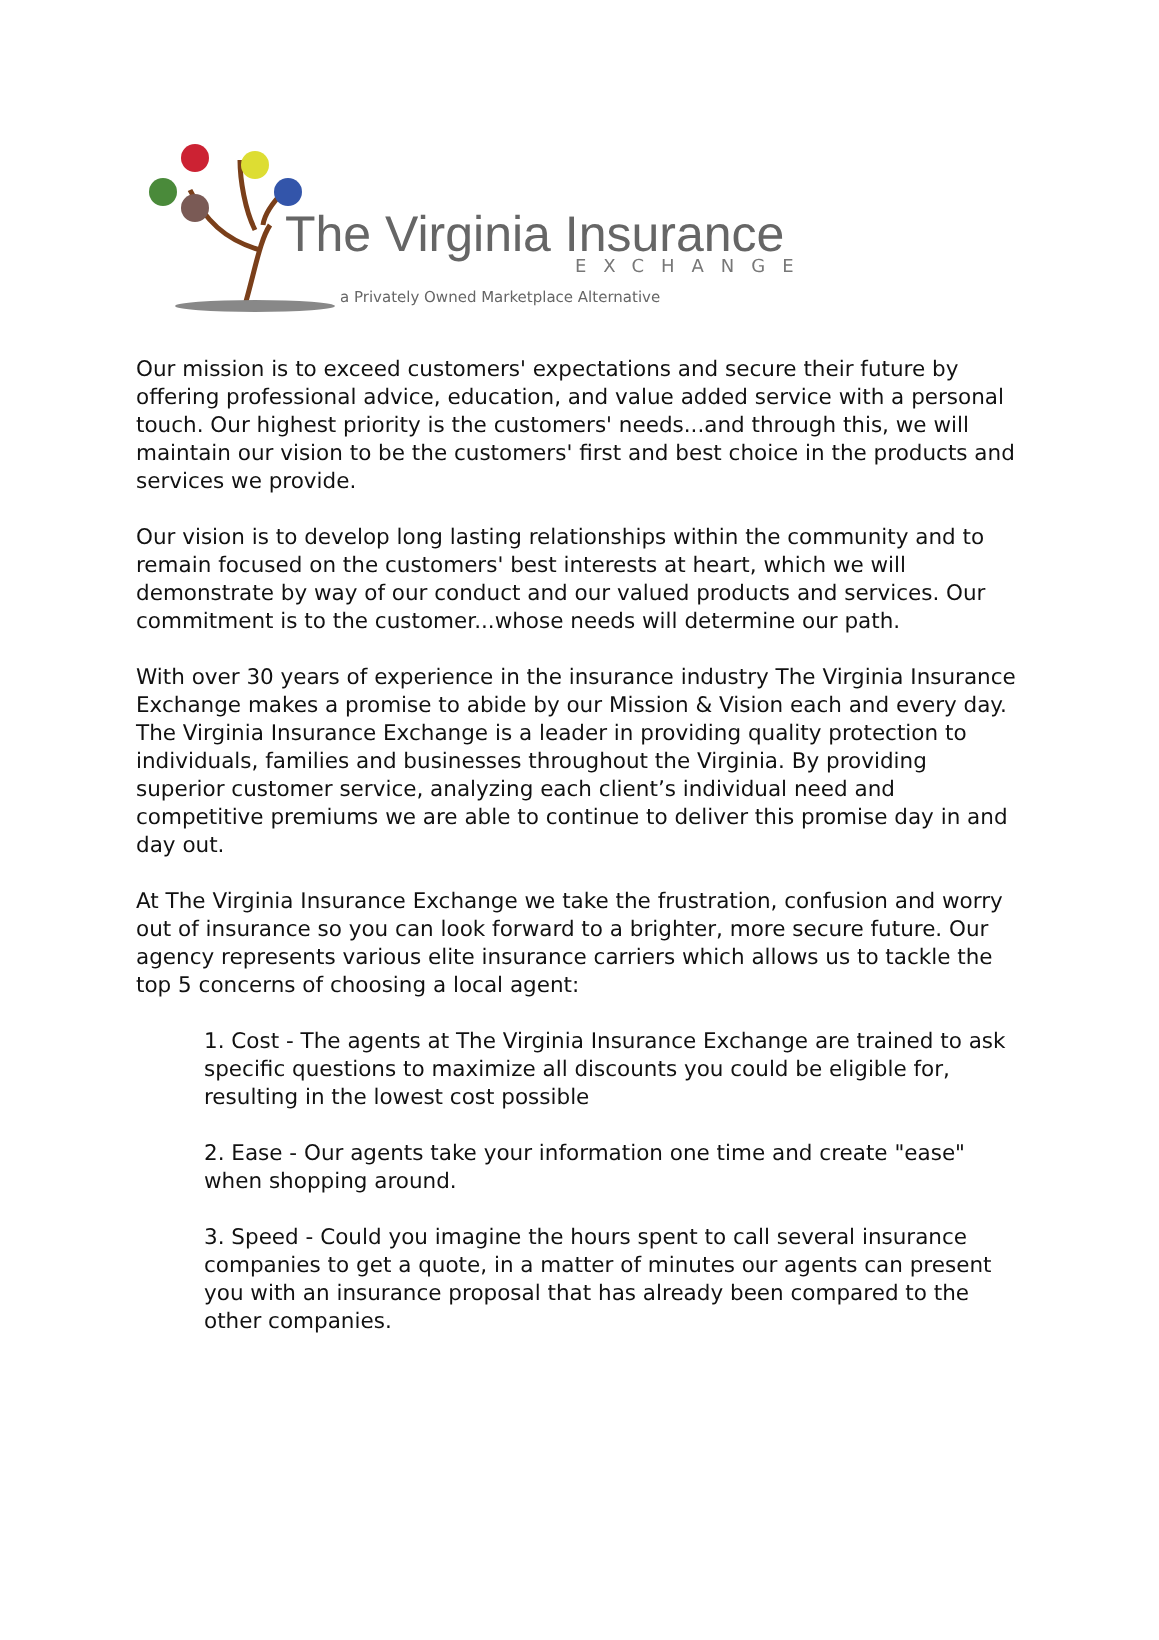The Virginia Insurance
EXCHANGE
a Privately Owned Marketplace Alternative
Our mission is to exceed customers' expectations and secure their future by offering professional advice, education, and value added service with a personal touch. Our highest priority is the customers' needs...and through this, we will maintain our vision to be the customers' first and best choice in the products and services we provide.
Our vision is to develop long lasting relationships within the community and to remain focused on the customers' best interests at heart, which we will demonstrate by way of our conduct and our valued products and services. Our commitment is to the customer...whose needs will determine our path.
With over 30 years of experience in the insurance industry The Virginia Insurance Exchange makes a promise to abide by our Mission & Vision each and every day. The Virginia Insurance Exchange is a leader in providing quality protection to individuals, families and businesses throughout the Virginia. By providing superior customer service, analyzing each client’s individual need and competitive premiums we are able to continue to deliver this promise day in and day out.
At The Virginia Insurance Exchange we take the frustration, confusion and worry out of insurance so you can look forward to a brighter, more secure future. Our agency represents various elite insurance carriers which allows us to tackle the top 5 concerns of choosing a local agent:
1. Cost - The agents at The Virginia Insurance Exchange are trained to ask specific questions to maximize all discounts you could be eligible for, resulting in the lowest cost possible
2. Ease - Our agents take your information one time and create "ease" when shopping around.
3. Speed - Could you imagine the hours spent to call several insurance companies to get a quote, in a matter of minutes our agents can present you with an insurance proposal that has already been compared to the other companies.